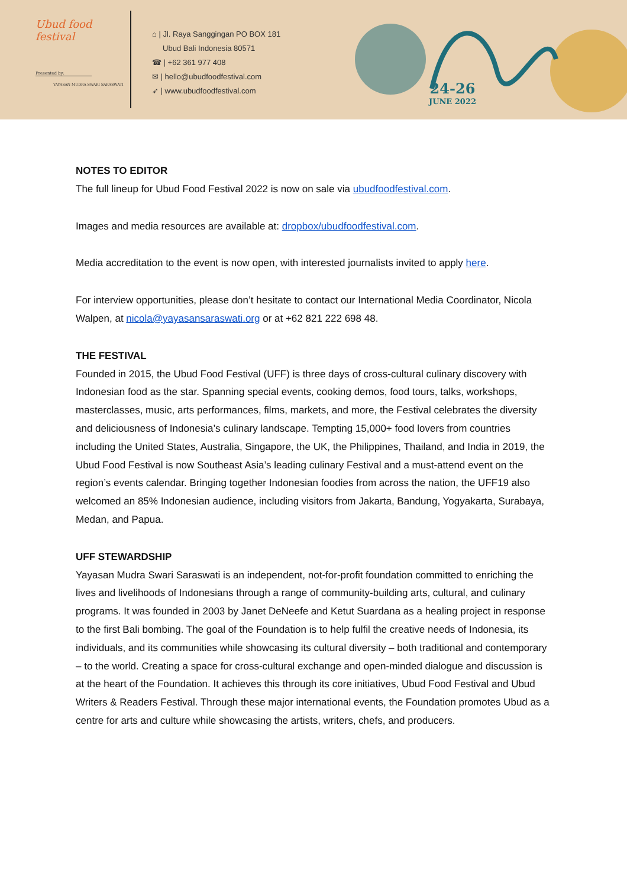Ubud food festival
Presented by:
YAYASAN MUDRA SWARI SARASWATI
⌂ | Jl. Raya Sanggingan PO BOX 181
Ubud Bali Indonesia 80571
☎ | +62 361 977 408
✉ | hello@ubudfoodfestival.com
➶ | www.ubudfoodfestival.com
24-26
JUNE 2022
NOTES TO EDITOR
The full lineup for Ubud Food Festival 2022 is now on sale via ubudfoodfestival.com.
Images and media resources are available at: dropbox/ubudfoodfestival.com.
Media accreditation to the event is now open, with interested journalists invited to apply here.
For interview opportunities, please don’t hesitate to contact our International Media Coordinator, Nicola Walpen, at nicola@yayasansaraswati.org or at +62 821 222 698 48.
THE FESTIVAL
Founded in 2015, the Ubud Food Festival (UFF) is three days of cross-cultural culinary discovery with Indonesian food as the star. Spanning special events, cooking demos, food tours, talks, workshops, masterclasses, music, arts performances, films, markets, and more, the Festival celebrates the diversity and deliciousness of Indonesia’s culinary landscape. Tempting 15,000+ food lovers from countries including the United States, Australia, Singapore, the UK, the Philippines, Thailand, and India in 2019, the Ubud Food Festival is now Southeast Asia’s leading culinary Festival and a must-attend event on the region’s events calendar. Bringing together Indonesian foodies from across the nation, the UFF19 also welcomed an 85% Indonesian audience, including visitors from Jakarta, Bandung, Yogyakarta, Surabaya, Medan, and Papua.
UFF STEWARDSHIP
Yayasan Mudra Swari Saraswati is an independent, not-for-profit foundation committed to enriching the lives and livelihoods of Indonesians through a range of community-building arts, cultural, and culinary programs. It was founded in 2003 by Janet DeNeefe and Ketut Suardana as a healing project in response to the first Bali bombing. The goal of the Foundation is to help fulfil the creative needs of Indonesia, its individuals, and its communities while showcasing its cultural diversity – both traditional and contemporary – to the world. Creating a space for cross-cultural exchange and open-minded dialogue and discussion is at the heart of the Foundation. It achieves this through its core initiatives, Ubud Food Festival and Ubud Writers & Readers Festival. Through these major international events, the Foundation promotes Ubud as a centre for arts and culture while showcasing the artists, writers, chefs, and producers.